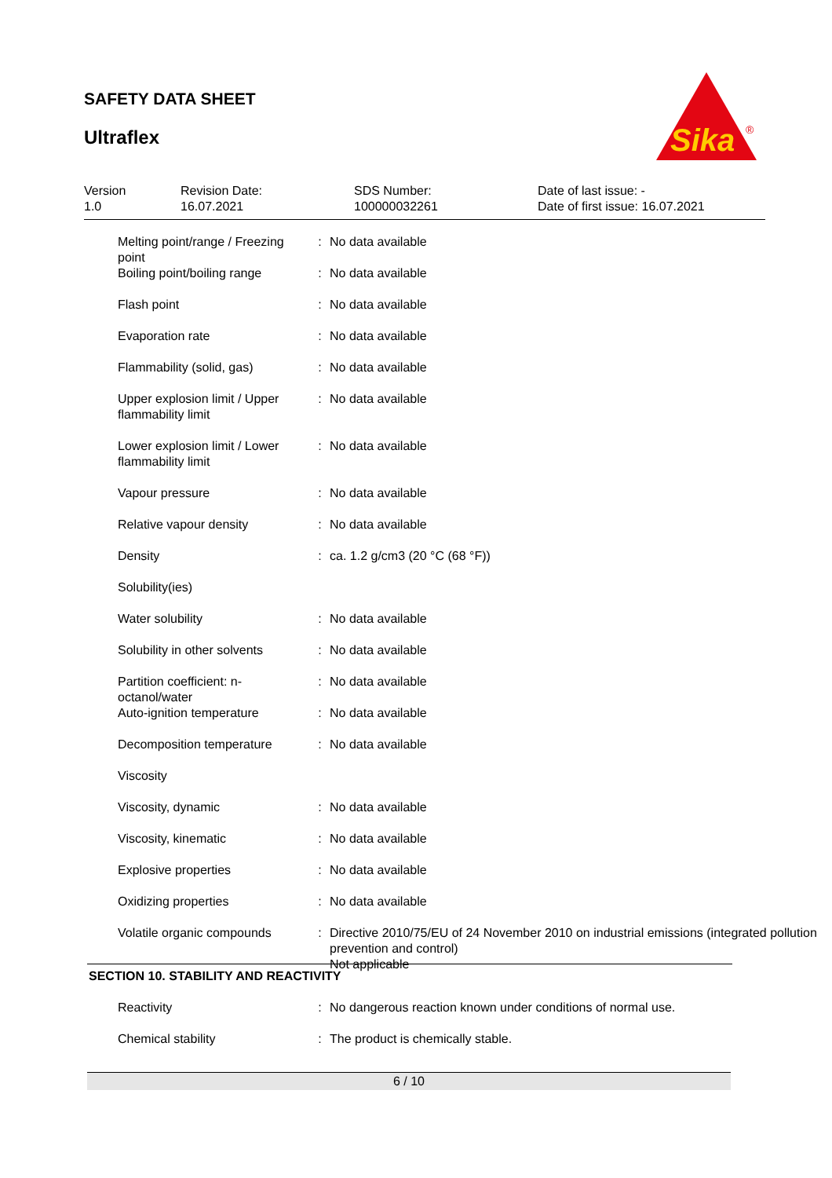SAFETY DATA SHEET
Ultraflex
Sika
®
Version
1.0
Revision Date:
16.07.2021
SDS Number:
100000032261
Date of last issue: -
Date of first issue: 16.07.2021
| Melting point/range / Freezing point | : | No data available |
| Boiling point/boiling range | : | No data available |
| Flash point | : | No data available |
| Evaporation rate | : | No data available |
| Flammability (solid, gas) | : | No data available |
| Upper explosion limit / Upper flammability limit | : | No data available |
| Lower explosion limit / Lower flammability limit | : | No data available |
| Vapour pressure | : | No data available |
| Relative vapour density | : | No data available |
| Density | : | ca. 1.2 g/cm3 (20 °C (68 °F)) |
| Solubility(ies) | | |
| Water solubility | : | No data available |
| Solubility in other solvents | : | No data available |
| Partition coefficient: n-octanol/water | : | No data available |
| Auto-ignition temperature | : | No data available |
| Decomposition temperature | : | No data available |
| Viscosity | | |
| Viscosity, dynamic | : | No data available |
| Viscosity, kinematic | : | No data available |
| Explosive properties | : | No data available |
| Oxidizing properties | : | No data available |
| Volatile organic compounds | : | Directive 2010/75/EU of 24 November 2010 on industrial emissions (integrated pollution prevention and control) Not applicable |
SECTION 10. STABILITY AND REACTIVITY
| Reactivity | : | No dangerous reaction known under conditions of normal use. |
| Chemical stability | : | The product is chemically stable. |
6 / 10